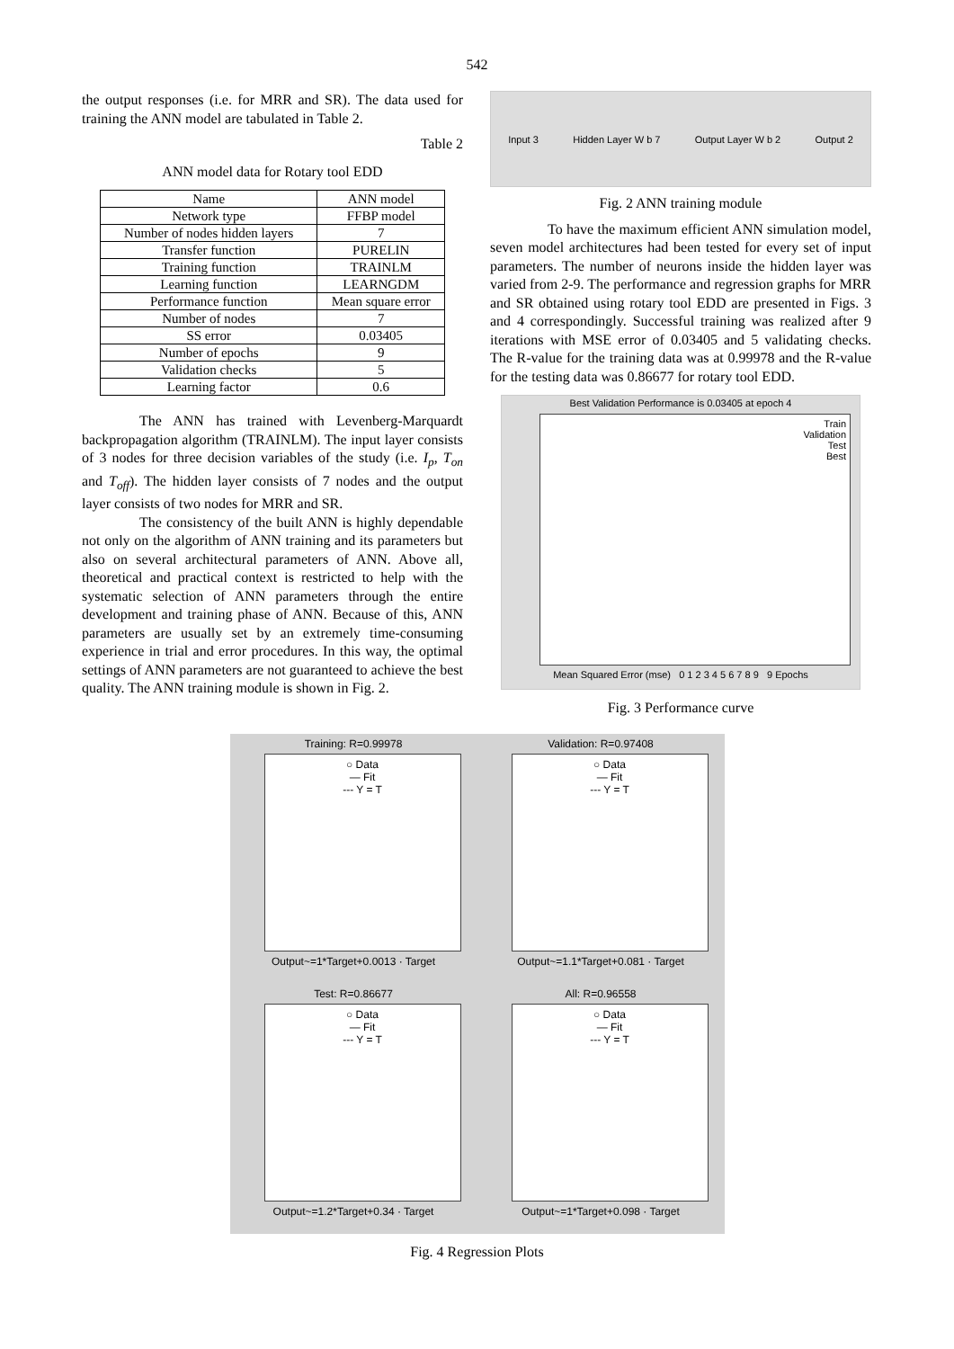542
the output responses (i.e. for MRR and SR). The data used for training the ANN model are tabulated in Table 2.
Table 2
ANN model data for Rotary tool EDD
| Name | ANN model |
| Network type | FFBP model |
| Number of nodes hidden layers | 7 |
| Transfer function | PURELIN |
| Training function | TRAINLM |
| Learning function | LEARNGDM |
| Performance function | Mean square error |
| Number of nodes | 7 |
| SS error | 0.03405 |
| Number of epochs | 9 |
| Validation checks | 5 |
| Learning factor | 0.6 |
The ANN has trained with Levenberg-Marquardt backpropagation algorithm (TRAINLM). The input layer consists of 3 nodes for three decision variables of the study (i.e. I<sub>p</sub>, T<sub>on</sub> and T<sub>off</sub>). The hidden layer consists of 7 nodes and the output layer consists of two nodes for MRR and SR.
The consistency of the built ANN is highly de­pendable not only on the algorithm of ANN training and its parameters but also on several architectural parameters of ANN. Above all, theoretical and practical context is re­stricted to help with the systematic selection of ANN pa­rameters through the entire development and training phase of ANN. Because of this, ANN parameters are usually set by an extremely time-consuming experience in trial and error procedures. In this way, the optimal settings of ANN parameters are not guaranteed to achieve the best quality. The ANN training module is shown in Fig. 2.
Input 3 Hidden Layer W b 7 Output Layer W b 2 Output 2
Fig. 2 ANN training module
To have the maximum efficient ANN simulation model, seven model architectures had been tested for every set of input parameters. The number of neurons inside the hidden layer was varied from 2-9. The performance and regression graphs for MRR and SR obtained using rotary tool EDD are presented in Figs. 3 and 4 correspondingly. Successful training was realized after 9 iterations with MSE error of 0.03405 and 5 validating checks. The R-value for the training data was at 0.99978 and the R-value for the testing data was 0.86677 for rotary tool EDD.
Best Validation Performance is 0.03405 at epoch 4
Train
Validation
Test
Best
Mean Squared Error (mse) 0 1 2 3 4 5 6 7 8 9 9 Epochs
Fig. 3 Performance curve
Training: R=0.99978
○ Data
— Fit
--- Y = T
Output~=1*Target+0.0013 · Target
Validation: R=0.97408
○ Data
— Fit
--- Y = T
Output~=1.1*Target+0.081 · Target
Test: R=0.86677
○ Data
— Fit
--- Y = T
Output~=1.2*Target+0.34 · Target
All: R=0.96558
○ Data
— Fit
--- Y = T
Output~=1*Target+0.098 · Target
Fig. 4 Regression Plots